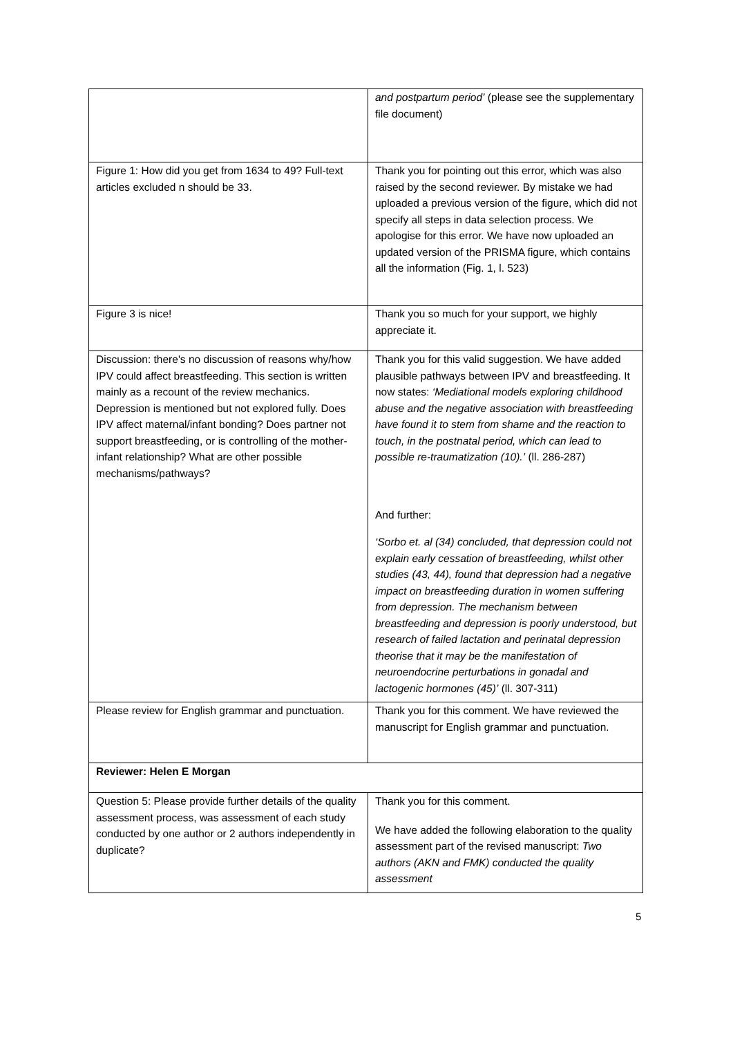| | and postpartum period’ (please see the supplementary file document) |
| Figure 1: How did you get from 1634 to 49? Full-text articles excluded n should be 33. | Thank you for pointing out this error, which was also raised by the second reviewer. By mistake we had uploaded a previous version of the figure, which did not specify all steps in data selection process. We apologise for this error. We have now uploaded an updated version of the PRISMA figure, which contains all the information (Fig. 1, l. 523) |
| Figure 3 is nice! | Thank you so much for your support, we highly appreciate it. |
| Discussion: there's no discussion of reasons why/how IPV could affect breastfeeding. This section is written mainly as a recount of the review mechanics. Depression is mentioned but not explored fully. Does IPV affect maternal/infant bonding? Does partner not support breastfeeding, or is controlling of the mother-infant relationship? What are other possible mechanisms/pathways? | Thank you for this valid suggestion. We have added plausible pathways between IPV and breastfeeding. It now states: ‘Mediational models exploring childhood abuse and the negative association with breastfeeding have found it to stem from shame and the reaction to touch, in the postnatal period, which can lead to possible re-traumatization (10).’ (ll. 286-287) And further: ‘Sorbo et. al (34) concluded, that depression could not explain early cessation of breastfeeding, whilst other studies (43, 44), found that depression had a negative impact on breastfeeding duration in women suffering from depression. The mechanism between breastfeeding and depression is poorly understood, but research of failed lactation and perinatal depression theorise that it may be the manifestation of neuroendocrine perturbations in gonadal and lactogenic hormones (45)’ (ll. 307-311) |
| Please review for English grammar and punctuation. | Thank you for this comment. We have reviewed the manuscript for English grammar and punctuation. |
| Reviewer: Helen E Morgan | |
| Question 5: Please provide further details of the quality assessment process, was assessment of each study conducted by one author or 2 authors independently in duplicate? | Thank you for this comment. We have added the following elaboration to the quality assessment part of the revised manuscript: Two authors (AKN and FMK) conducted the quality assessment |
5